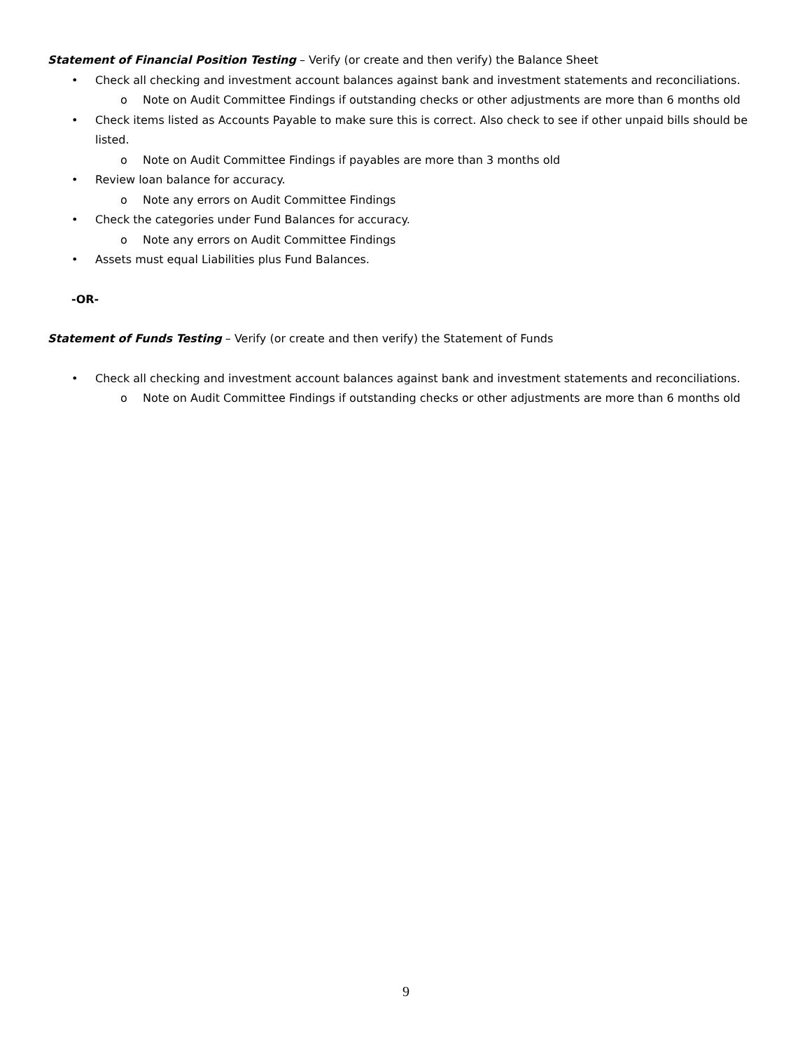Statement of Financial Position Testing – Verify (or create and then verify) the Balance Sheet
• Check all checking and investment account balances against bank and investment statements and reconciliations.
o Note on Audit Committee Findings if outstanding checks or other adjustments are more than 6 months old
• Check items listed as Accounts Payable to make sure this is correct. Also check to see if other unpaid bills should be listed.
o Note on Audit Committee Findings if payables are more than 3 months old
• Review loan balance for accuracy.
o Note any errors on Audit Committee Findings
• Check the categories under Fund Balances for accuracy.
o Note any errors on Audit Committee Findings
• Assets must equal Liabilities plus Fund Balances.
-OR-
Statement of Funds Testing – Verify (or create and then verify) the Statement of Funds
• Check all checking and investment account balances against bank and investment statements and reconciliations.
o Note on Audit Committee Findings if outstanding checks or other adjustments are more than 6 months old
9